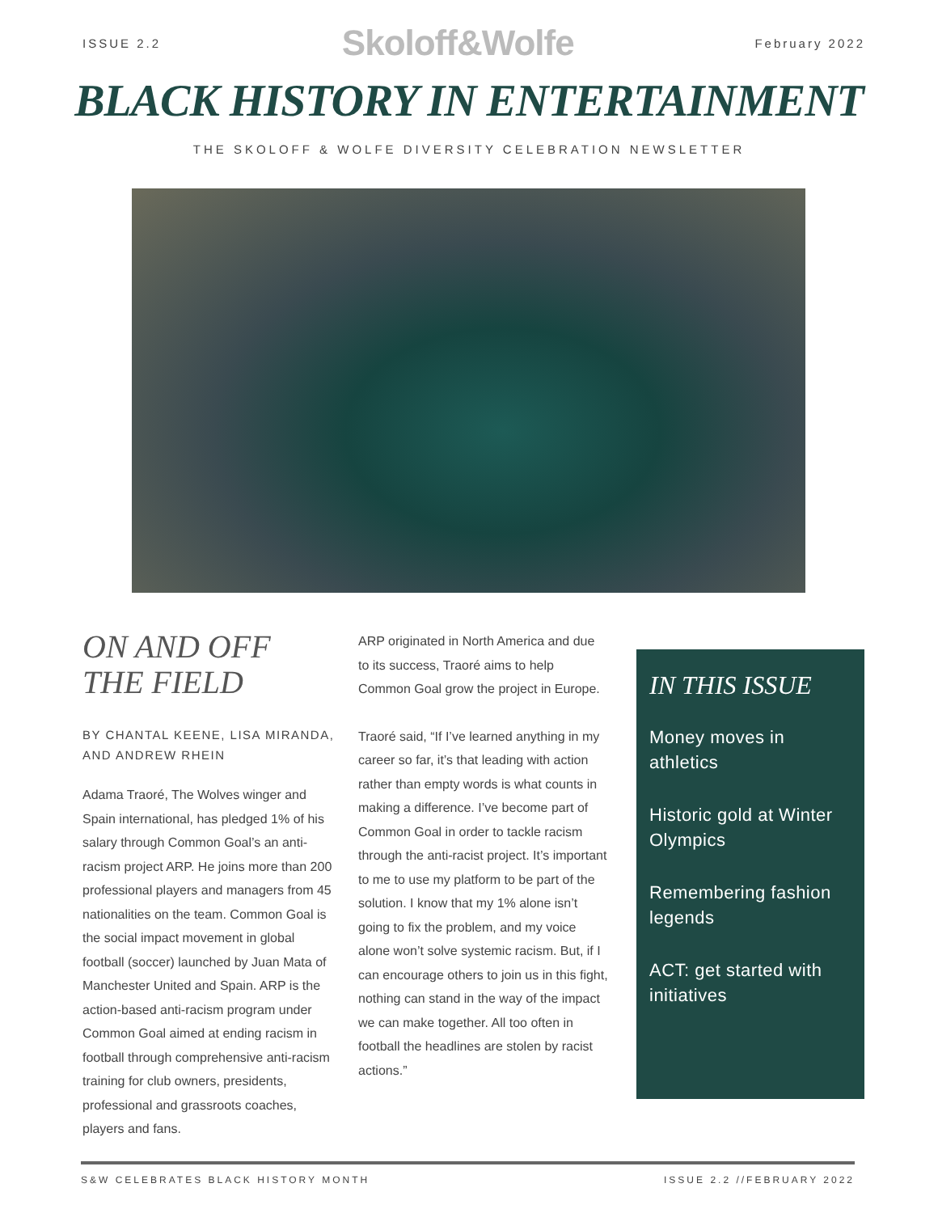ISSUE 2.2 Skoloff&Wolfe February 2022
BLACK HISTORY IN ENTERTAINMENT
THE SKOLOFF & WOLFE DIVERSITY CELEBRATION NEWSLETTER
ON AND OFF THE FIELD
BY CHANTAL KEENE, LISA MIRANDA, AND ANDREW RHEIN
Adama Traoré, The Wolves winger and Spain international, has pledged 1% of his salary through Common Goal’s an anti-racism project ARP. He joins more than 200 professional players and managers from 45 nationalities on the team. Common Goal is the social impact movement in global football (soccer) launched by Juan Mata of Manchester United and Spain. ARP is the action-based anti-racism program under Common Goal aimed at ending racism in football through comprehensive anti-racism training for club owners, presidents, professional and grassroots coaches, players and fans.
ARP originated in North America and due to its success, Traoré aims to help Common Goal grow the project in Europe.
Traoré said, “If I’ve learned anything in my career so far, it’s that leading with action rather than empty words is what counts in making a difference. I’ve become part of Common Goal in order to tackle racism through the anti-racist project. It’s important to me to use my platform to be part of the solution. I know that my 1% alone isn’t going to fix the problem, and my voice alone won’t solve systemic racism. But, if I can encourage others to join us in this fight, nothing can stand in the way of the impact we can make together. All too often in football the headlines are stolen by racist actions.”
IN THIS ISSUE
Money moves in athletics
Historic gold at Winter Olympics
Remembering fashion legends
ACT: get started with initiatives
S&W CELEBRATES BLACK HISTORY MONTH ISSUE 2.2 //FEBRUARY 2022